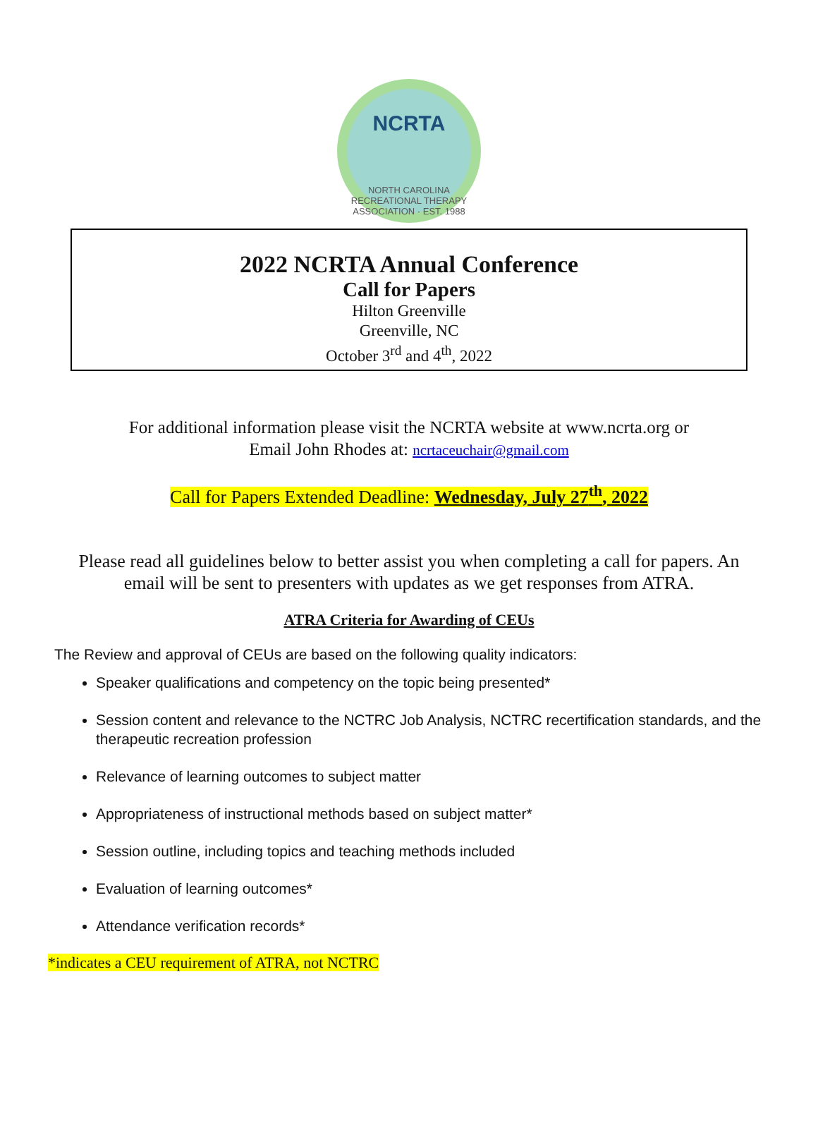NCRTA
NORTH CAROLINA RECREATIONAL THERAPY ASSOCIATION · EST. 1988
2022 NCRTA Annual Conference
Call for Papers
Hilton Greenville
Greenville, NC
October 3<sup>rd</sup> and 4<sup>th</sup>, 2022
For additional information please visit the NCRTA website at www.ncrta.org or
Email John Rhodes at: ncrtaceuchair@gmail.com
Call for Papers Extended Deadline: Wednesday, July 27<sup>th</sup>, 2022
Please read all guidelines below to better assist you when completing a call for papers. An email will be sent to presenters with updates as we get responses from ATRA.
ATRA Criteria for Awarding of CEUs
The Review and approval of CEUs are based on the following quality indicators:
Speaker qualifications and competency on the topic being presented*
Session content and relevance to the NCTRC Job Analysis, NCTRC recertification standards, and the therapeutic recreation profession
Relevance of learning outcomes to subject matter
Appropriateness of instructional methods based on subject matter*
Session outline, including topics and teaching methods included
Evaluation of learning outcomes*
Attendance verification records*
*indicates a CEU requirement of ATRA, not NCTRC